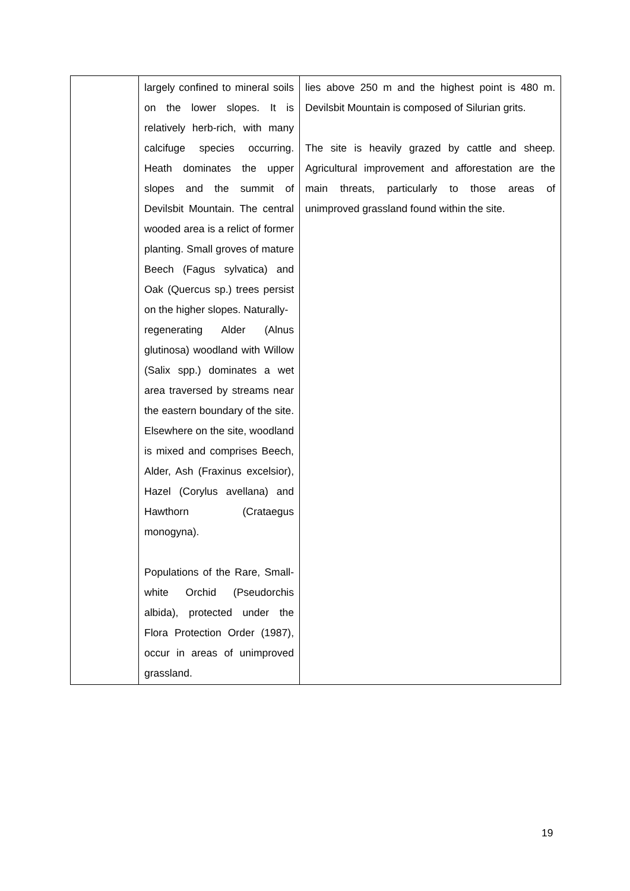| | largely confined to mineral soils on the lower slopes. It is relatively herb-rich, with many calcifuge species occurring. Heath dominates the upper slopes and the summit of Devilsbit Mountain. The central wooded area is a relict of former planting. Small groves of mature Beech (Fagus sylvatica) and Oak (Quercus sp.) trees persist on the higher slopes. Naturally- regenerating Alder (Alnus glutinosa) woodland with Willow (Salix spp.) dominates a wet area traversed by streams near the eastern boundary of the site. Elsewhere on the site, woodland is mixed and comprises Beech, Alder, Ash (Fraxinus excelsior), Hazel (Corylus avellana) and Hawthorn (Crataegus monogyna). Populations of the Rare, Small-white Orchid (Pseudorchis albida), protected under the Flora Protection Order (1987), occur in areas of unimproved grassland. | lies above 250 m and the highest point is 480 m. Devilsbit Mountain is composed of Silurian grits. The site is heavily grazed by cattle and sheep. Agricultural improvement and afforestation are the main threats, particularly to those areas of unimproved grassland found within the site. |
19